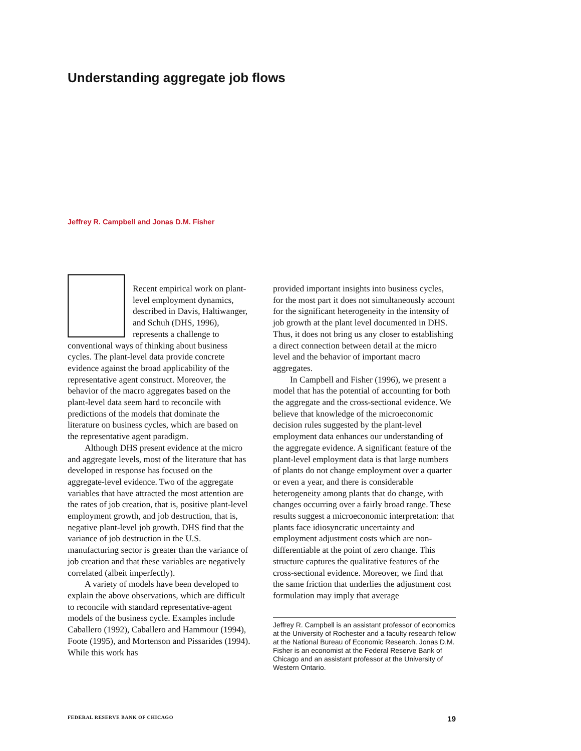Understanding aggregate job flows
Jeffrey R. Campbell and Jonas D.M. Fisher
Recent empirical work on plant-level employment dynamics, described in Davis, Haltiwanger, and Schuh (DHS, 1996), represents a challenge to conventional ways of thinking about business cycles. The plant-level data provide concrete evidence against the broad applicability of the representative agent construct. Moreover, the behavior of the macro aggregates based on the plant-level data seem hard to reconcile with predictions of the models that dominate the literature on business cycles, which are based on the representative agent paradigm.
Although DHS present evidence at the micro and aggregate levels, most of the literature that has developed in response has focused on the aggregate-level evidence. Two of the aggregate variables that have attracted the most attention are the rates of job creation, that is, positive plant-level employment growth, and job destruction, that is, negative plant-level job growth. DHS find that the variance of job destruction in the U.S. manufacturing sector is greater than the variance of job creation and that these variables are negatively correlated (albeit imperfectly).
A variety of models have been developed to explain the above observations, which are difficult to reconcile with standard representative-agent models of the business cycle. Examples include Caballero (1992), Caballero and Hammour (1994), Foote (1995), and Mortenson and Pissarides (1994). While this work has
provided important insights into business cycles, for the most part it does not simultaneously account for the significant heterogeneity in the intensity of job growth at the plant level documented in DHS. Thus, it does not bring us any closer to establishing a direct connection between detail at the micro level and the behavior of important macro aggregates.
In Campbell and Fisher (1996), we present a model that has the potential of accounting for both the aggregate and the cross-sectional evidence. We believe that knowledge of the microeconomic decision rules suggested by the plant-level employment data enhances our understanding of the aggregate evidence. A significant feature of the plant-level employment data is that large numbers of plants do not change employment over a quarter or even a year, and there is considerable heterogeneity among plants that do change, with changes occurring over a fairly broad range. These results suggest a microeconomic interpretation: that plants face idiosyncratic uncertainty and employment adjustment costs which are non-differentiable at the point of zero change. This structure captures the qualitative features of the cross-sectional evidence. Moreover, we find that the same friction that underlies the adjustment cost formulation may imply that average
Jeffrey R. Campbell is an assistant professor of economics at the University of Rochester and a faculty research fellow at the National Bureau of Economic Research. Jonas D.M. Fisher is an economist at the Federal Reserve Bank of Chicago and an assistant professor at the University of Western Ontario.
FEDERAL RESERVE BANK OF CHICAGO 19